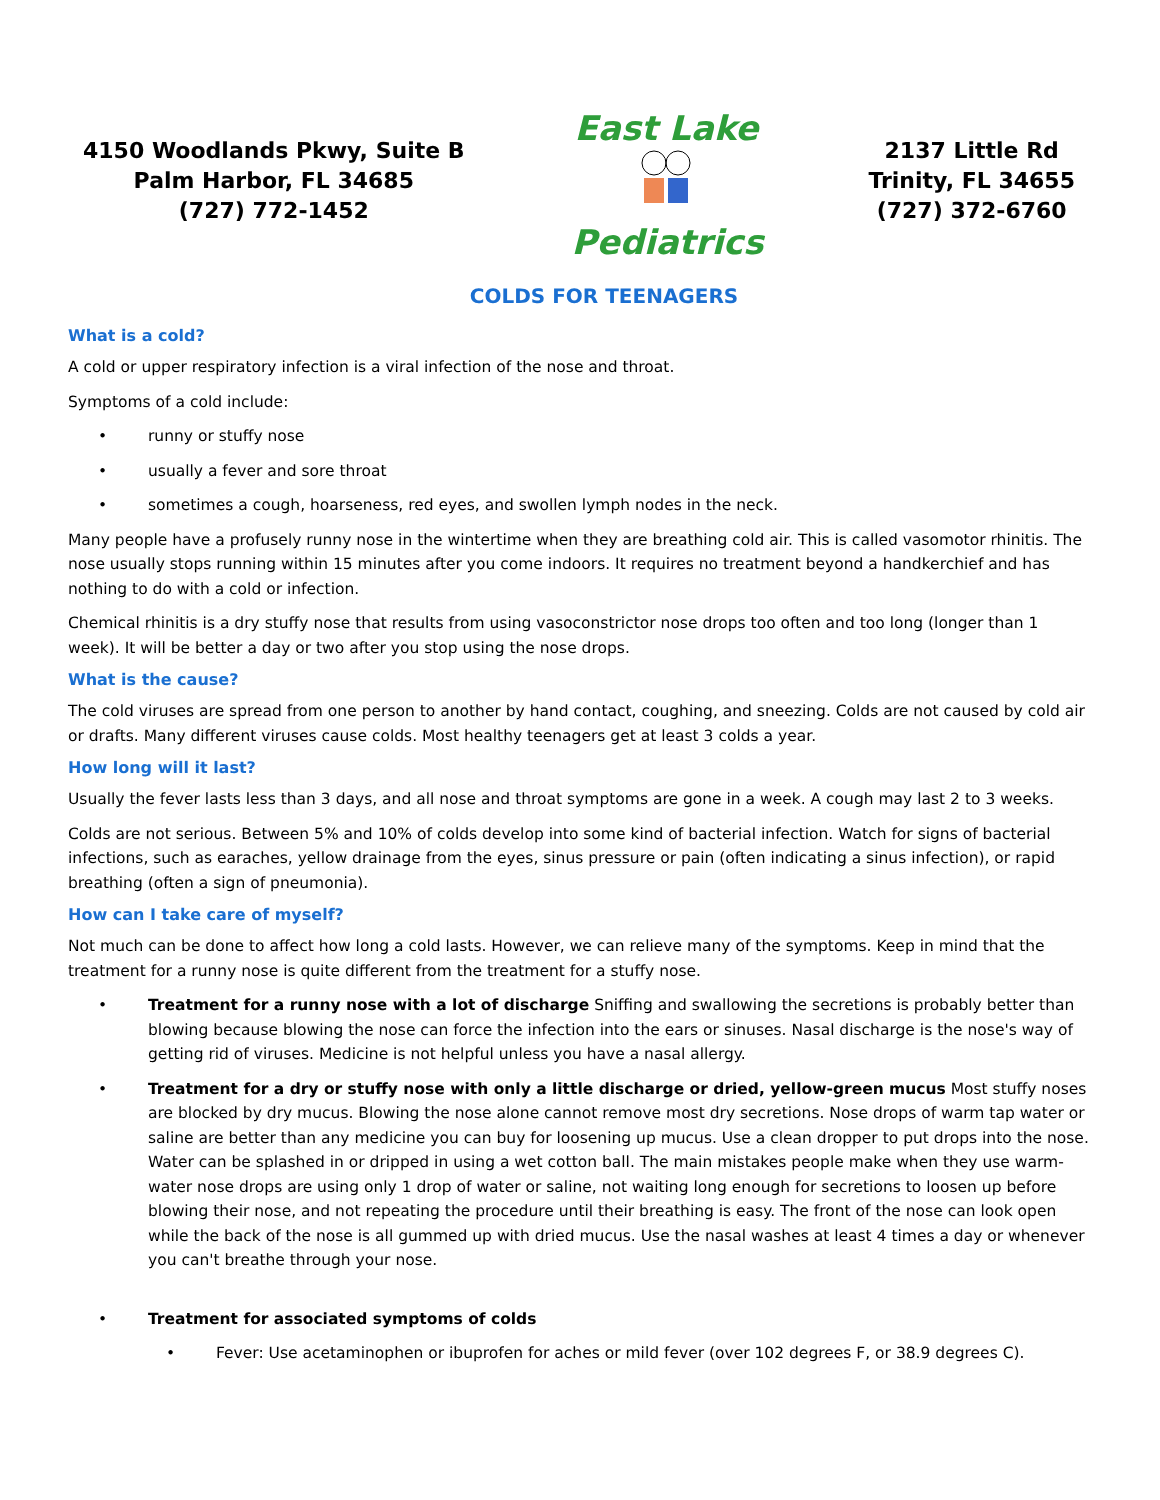4150 Woodlands Pkwy, Suite B
Palm Harbor, FL 34685
(727) 772-1452
East Lake
Pediatrics
2137 Little Rd
Trinity, FL 34655
(727) 372-6760
COLDS FOR TEENAGERS
What is a cold?
A cold or upper respiratory infection is a viral infection of the nose and throat.
Symptoms of a cold include:
• runny or stuffy nose
• usually a fever and sore throat
• sometimes a cough, hoarseness, red eyes, and swollen lymph nodes in the neck.
Many people have a profusely runny nose in the wintertime when they are breathing cold air. This is called vasomotor rhinitis. The nose usually stops running within 15 minutes after you come indoors. It requires no treatment beyond a handkerchief and has nothing to do with a cold or infection.
Chemical rhinitis is a dry stuffy nose that results from using vasoconstrictor nose drops too often and too long (longer than 1 week). It will be better a day or two after you stop using the nose drops.
What is the cause?
The cold viruses are spread from one person to another by hand contact, coughing, and sneezing. Colds are not caused by cold air or drafts. Many different viruses cause colds. Most healthy teenagers get at least 3 colds a year.
How long will it last?
Usually the fever lasts less than 3 days, and all nose and throat symptoms are gone in a week. A cough may last 2 to 3 weeks.
Colds are not serious. Between 5% and 10% of colds develop into some kind of bacterial infection. Watch for signs of bacterial infections, such as earaches, yellow drainage from the eyes, sinus pressure or pain (often indicating a sinus infection), or rapid breathing (often a sign of pneumonia).
How can I take care of myself?
Not much can be done to affect how long a cold lasts. However, we can relieve many of the symptoms. Keep in mind that the treatment for a runny nose is quite different from the treatment for a stuffy nose.
• Treatment for a runny nose with a lot of discharge Sniffing and swallowing the secretions is probably better than blowing because blowing the nose can force the infection into the ears or sinuses. Nasal discharge is the nose's way of getting rid of viruses. Medicine is not helpful unless you have a nasal allergy.
• Treatment for a dry or stuffy nose with only a little discharge or dried, yellow-green mucus Most stuffy noses are blocked by dry mucus. Blowing the nose alone cannot remove most dry secretions. Nose drops of warm tap water or saline are better than any medicine you can buy for loosening up mucus. Use a clean dropper to put drops into the nose. Water can be splashed in or dripped in using a wet cotton ball. The main mistakes people make when they use warm-water nose drops are using only 1 drop of water or saline, not waiting long enough for secretions to loosen up before blowing their nose, and not repeating the procedure until their breathing is easy. The front of the nose can look open while the back of the nose is all gummed up with dried mucus. Use the nasal washes at least 4 times a day or whenever you can't breathe through your nose.
• Treatment for associated symptoms of colds
• Fever: Use acetaminophen or ibuprofen for aches or mild fever (over 102 degrees F, or 38.9 degrees C).